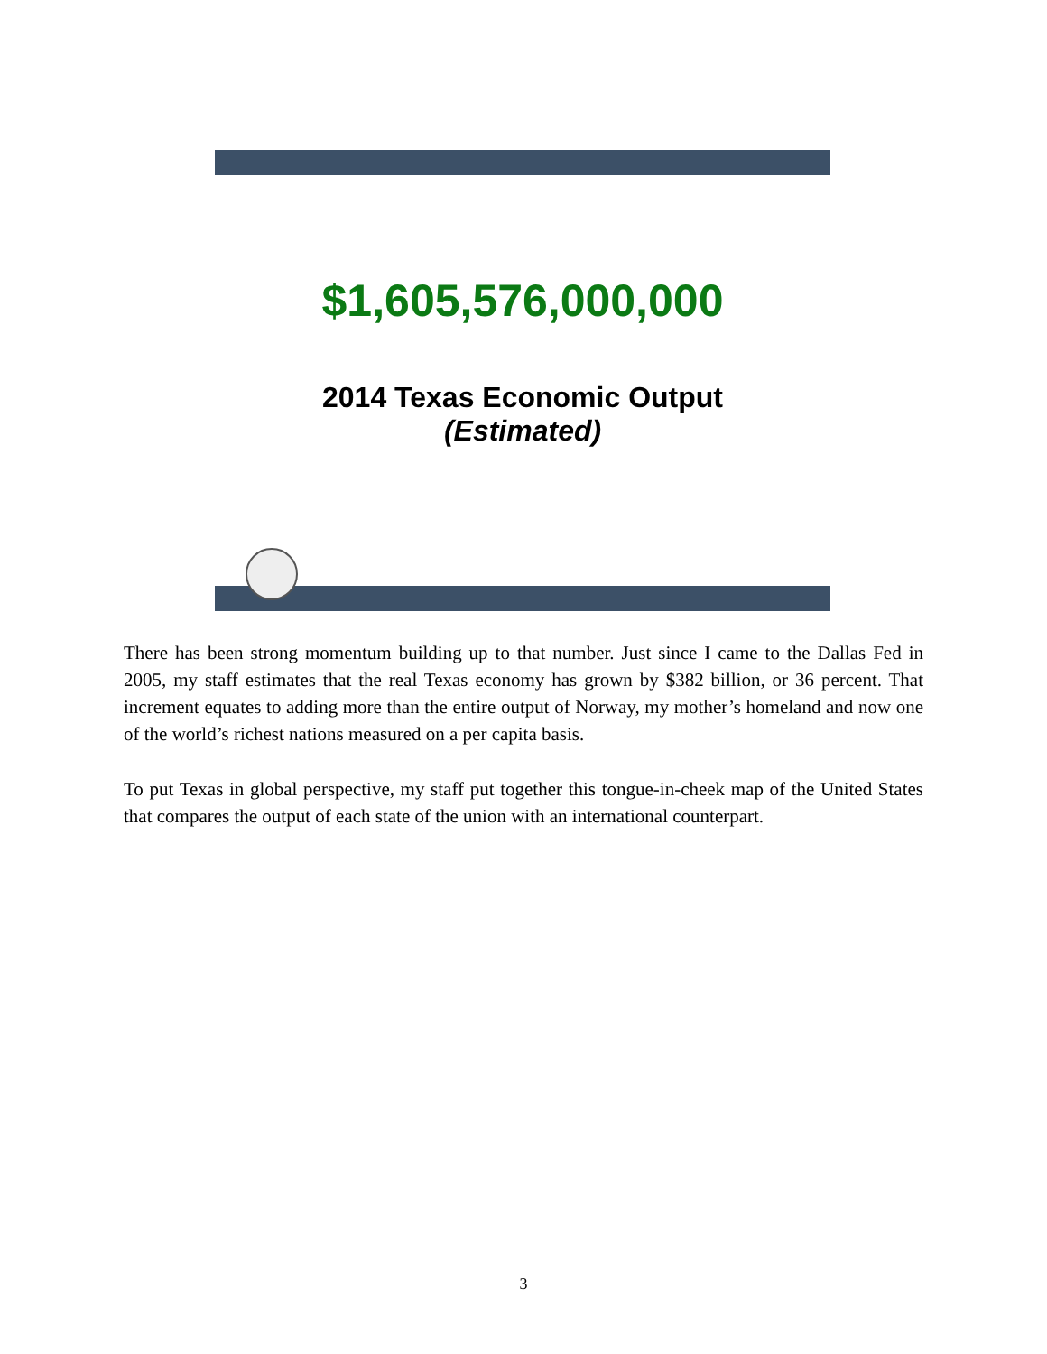$1,605,576,000,000
2014 Texas Economic Output
(Estimated)
There has been strong momentum building up to that number. Just since I came to the Dallas Fed in 2005, my staff estimates that the real Texas economy has grown by $382 billion, or 36 percent. That increment equates to adding more than the entire output of Norway, my mother’s homeland and now one of the world’s richest nations measured on a per capita basis.
To put Texas in global perspective, my staff put together this tongue-in-cheek map of the United States that compares the output of each state of the union with an international counterpart.
3